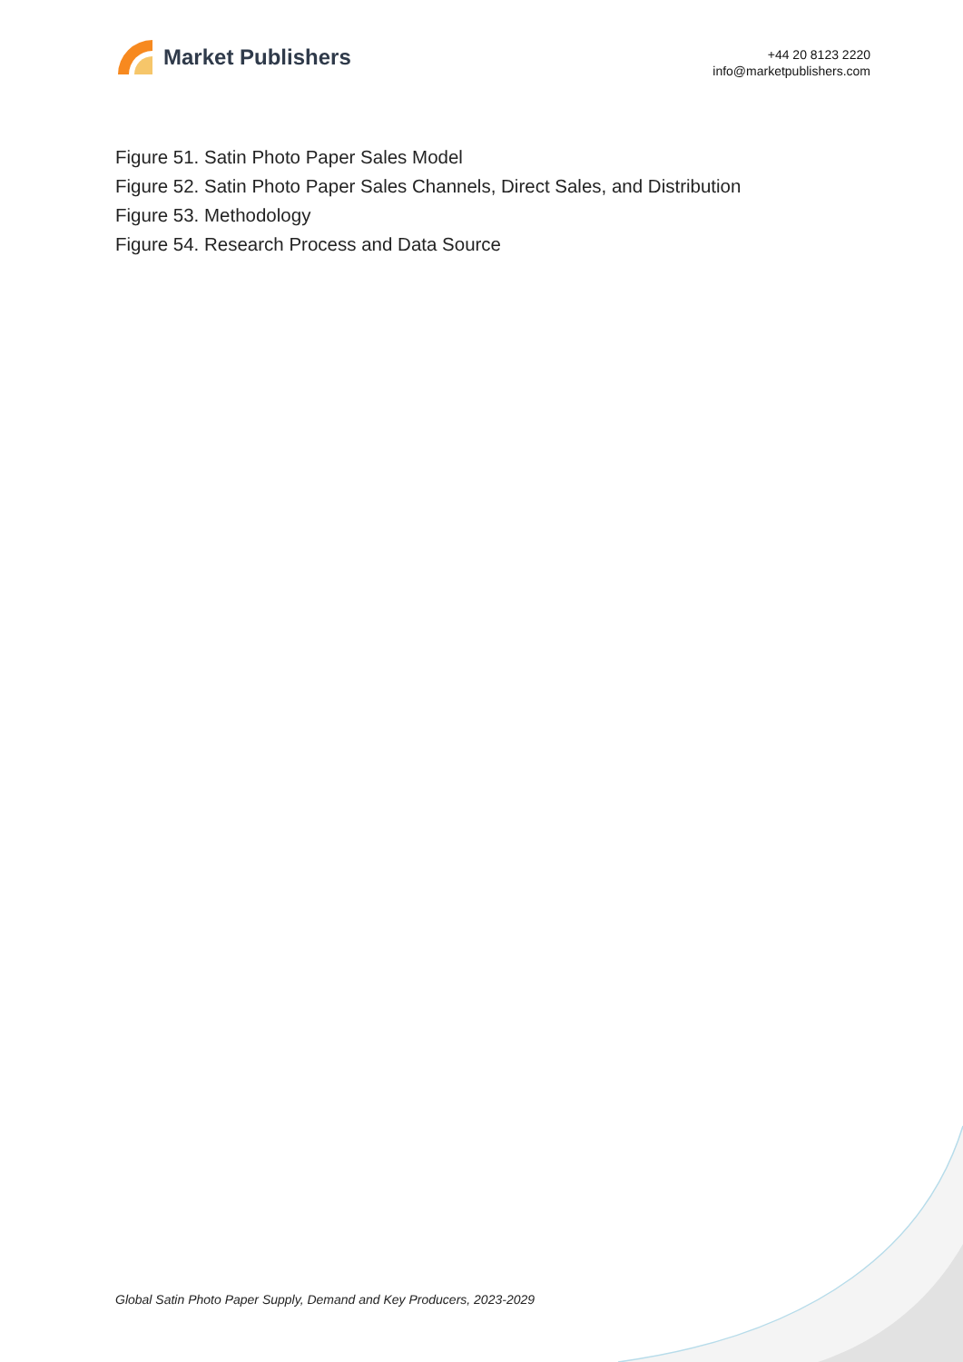Market Publishers
+44 20 8123 2220
info@marketpublishers.com
Figure 51. Satin Photo Paper Sales Model
Figure 52. Satin Photo Paper Sales Channels, Direct Sales, and Distribution
Figure 53. Methodology
Figure 54. Research Process and Data Source
Global Satin Photo Paper Supply, Demand and Key Producers, 2023-2029